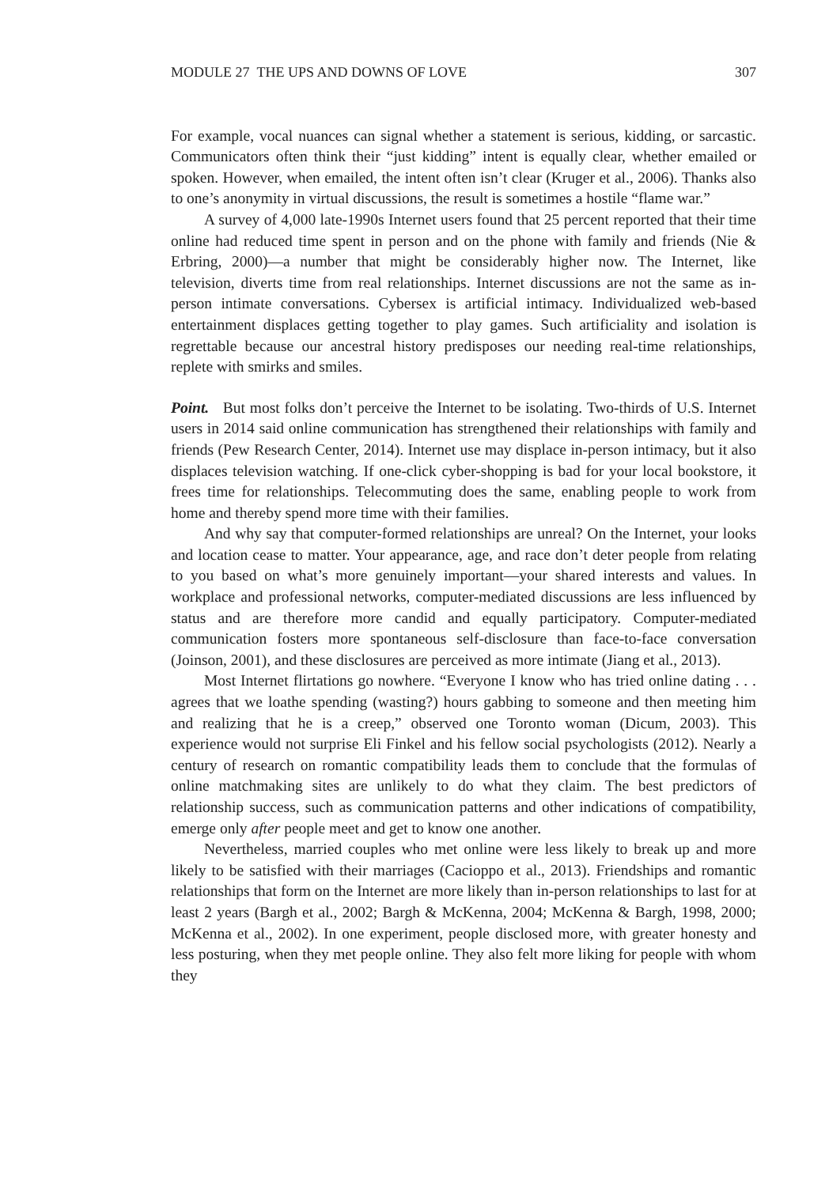MODULE 27 THE UPS AND DOWNS OF LOVE 307
For example, vocal nuances can signal whether a statement is serious, kidding, or sarcastic. Communicators often think their “just kidding” intent is equally clear, whether emailed or spoken. However, when emailed, the intent often isn’t clear (Kruger et al., 2006). Thanks also to one’s anonymity in virtual discussions, the result is sometimes a hostile “flame war.”
A survey of 4,000 late-1990s Internet users found that 25 percent reported that their time online had reduced time spent in person and on the phone with family and friends (Nie & Erbring, 2000)—a number that might be considerably higher now. The Internet, like television, diverts time from real relationships. Internet discussions are not the same as in-person intimate conversations. Cybersex is artificial intimacy. Individualized web-based entertainment displaces getting together to play games. Such artificiality and isolation is regrettable because our ancestral history predisposes our needing real-time relationships, replete with smirks and smiles.
Point. But most folks don’t perceive the Internet to be isolating. Two-thirds of U.S. Internet users in 2014 said online communication has strengthened their relationships with family and friends (Pew Research Center, 2014). Internet use may displace in-person intimacy, but it also displaces television watching. If one-click cyber-shopping is bad for your local bookstore, it frees time for relationships. Telecommuting does the same, enabling people to work from home and thereby spend more time with their families.
And why say that computer-formed relationships are unreal? On the Internet, your looks and location cease to matter. Your appearance, age, and race don’t deter people from relating to you based on what’s more genuinely important—your shared interests and values. In workplace and professional networks, computer-mediated discussions are less influenced by status and are therefore more candid and equally participatory. Computer-mediated communication fosters more spontaneous self-disclosure than face-to-face conversation (Joinson, 2001), and these disclosures are perceived as more intimate (Jiang et al., 2013).
Most Internet flirtations go nowhere. “Everyone I know who has tried online dating . . . agrees that we loathe spending (wasting?) hours gabbing to someone and then meeting him and realizing that he is a creep,” observed one Toronto woman (Dicum, 2003). This experience would not surprise Eli Finkel and his fellow social psychologists (2012). Nearly a century of research on romantic compatibility leads them to conclude that the formulas of online matchmaking sites are unlikely to do what they claim. The best predictors of relationship success, such as communication patterns and other indications of compatibility, emerge only after people meet and get to know one another.
Nevertheless, married couples who met online were less likely to break up and more likely to be satisfied with their marriages (Cacioppo et al., 2013). Friendships and romantic relationships that form on the Internet are more likely than in-person relationships to last for at least 2 years (Bargh et al., 2002; Bargh & McKenna, 2004; McKenna & Bargh, 1998, 2000; McKenna et al., 2002). In one experiment, people disclosed more, with greater honesty and less posturing, when they met people online. They also felt more liking for people with whom they